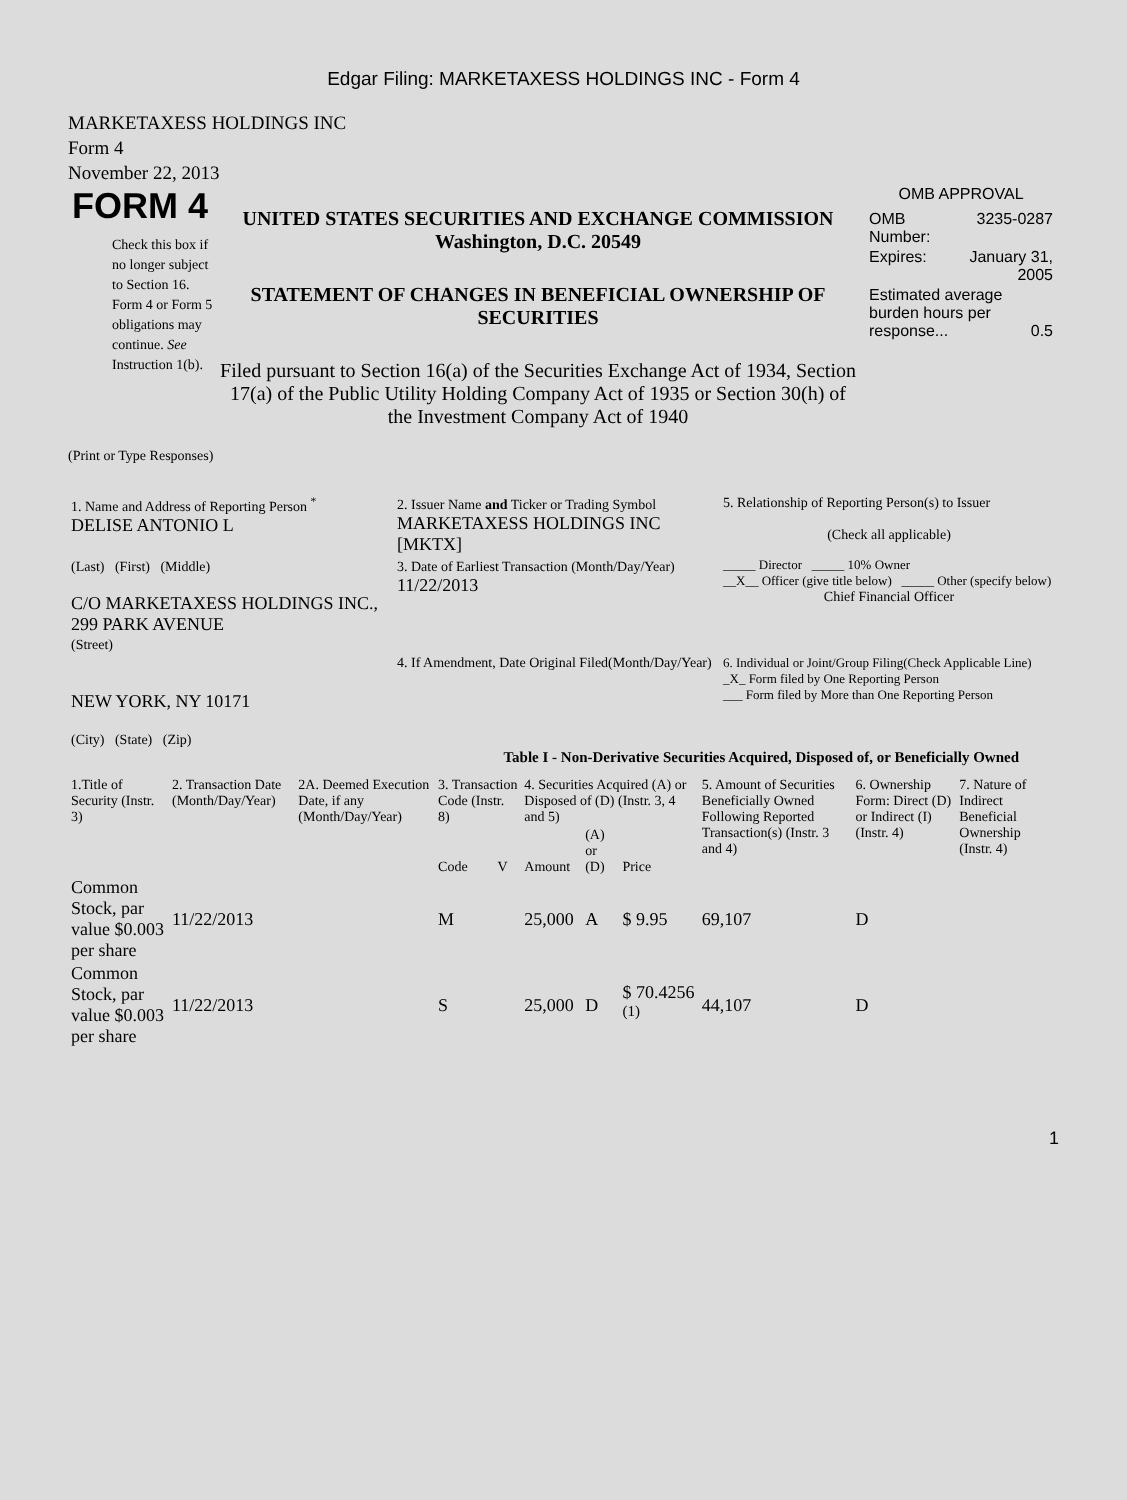Edgar Filing: MARKETAXESS HOLDINGS INC - Form 4
MARKETAXESS HOLDINGS INC
Form 4
November 22, 2013
FORM 4
Check this box if no longer subject to Section 16. Form 4 or Form 5 obligations may continue. See Instruction 1(b).
UNITED STATES SECURITIES AND EXCHANGE COMMISSION
Washington, D.C. 20549
STATEMENT OF CHANGES IN BENEFICIAL OWNERSHIP OF SECURITIES
Filed pursuant to Section 16(a) of the Securities Exchange Act of 1934, Section 17(a) of the Public Utility Holding Company Act of 1935 or Section 30(h) of the Investment Company Act of 1940
OMB APPROVAL
| OMB Number: | 3235-0287 |
| Expires: | January 31, 2005 |
| Estimated average burden hours per response... 0.5 | |
(Print or Type Responses)
| 1. Name and Address of Reporting Person <sup>*</sup> DELISE ANTONIO L | 2. Issuer Name and Ticker or Trading Symbol MARKETAXESS HOLDINGS INC [MKTX] | 5. Relationship of Reporting Person(s) to Issuer (Check all applicable) |
| (Last) (First) (Middle) C/O MARKETAXESS HOLDINGS INC., 299 PARK AVENUE (Street) | 3. Date of Earliest Transaction (Month/Day/Year) 11/22/2013 | _____ Director _____ 10% Owner __X__ Officer (give title below) _____ Other (specify below) Chief Financial Officer |
| NEW YORK, NY 10171 (City) (State) (Zip) | 4. If Amendment, Date Original Filed(Month/Day/Year) | 6. Individual or Joint/Group Filing(Check Applicable Line) _X_ Form filed by One Reporting Person ___ Form filed by More than One Reporting Person |
Table I - Non-Derivative Securities Acquired, Disposed of, or Beneficially Owned
| 1.Title of Security (Instr. 3) | 2. Transaction Date (Month/Day/Year) | 2A. Deemed Execution Date, if any (Month/Day/Year) | 3. Transaction Code (Instr. 8) | | 4. Securities Acquired (A) or Disposed of (D) (Instr. 3, 4 and 5) | | | 5. Amount of Securities Beneficially Owned Following Reported Transaction(s) (Instr. 3 and 4) | 6. Ownership Form: Direct (D) or Indirect (I) (Instr. 4) | 7. Nature of Indirect Beneficial Ownership (Instr. 4) |
| --- | --- | --- | --- | --- | --- | --- | --- | --- | --- | --- |
| | | | Code | V | Amount | (A) or (D) | Price | | | |
| Common Stock, par value $0.003 per share | 11/22/2013 | | M | | 25,000 | A | $ 9.95 | 69,107 | D | |
| Common Stock, par value $0.003 per share | 11/22/2013 | | S | | 25,000 | D | $ 70.4256 <sup>(1)</sup> | 44,107 | D | |
1